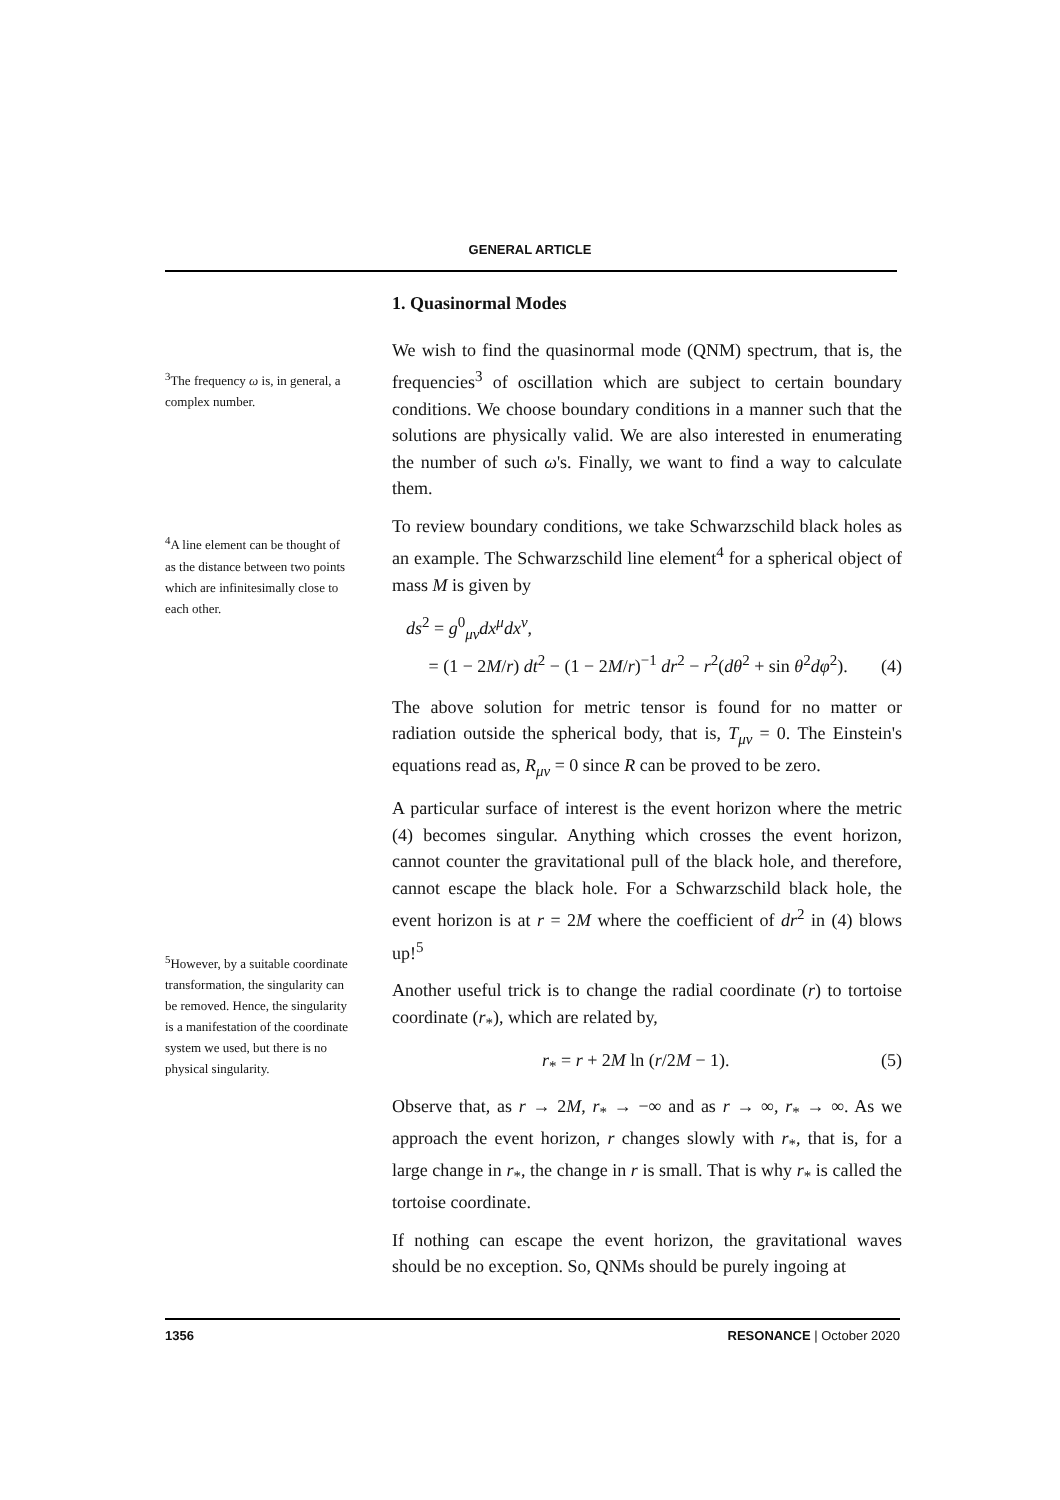GENERAL ARTICLE
<sup>3</sup> The frequency ω is, in general, a complex number.
<sup>4</sup> A line element can be thought of as the distance between two points which are infinitesimally close to each other.
<sup>5</sup> However, by a suitable coordinate transformation, the singularity can be removed. Hence, the singularity is a manifestation of the coordinate system we used, but there is no physical singularity.
1. Quasinormal Modes
We wish to find the quasinormal mode (QNM) spectrum, that is, the frequencies<sup>3</sup> of oscillation which are subject to certain boundary conditions. We choose boundary conditions in a manner such that the solutions are physically valid. We are also interested in enumerating the number of such ω's. Finally, we want to find a way to calculate them.
To review boundary conditions, we take Schwarzschild black holes as an example. The Schwarzschild line element<sup>4</sup> for a spherical object of mass M is given by
ds<sup>2</sup> = g<sup>0</sup><sub>μν</sub>dx<sup>μ</sup>dx<sup>ν</sup>,
= (1 − 2M/r) dt<sup>2</sup> − (1 − 2M/r)<sup>−1</sup> dr<sup>2</sup> − r<sup>2</sup>(dθ<sup>2</sup> + sin θ<sup>2</sup>dφ<sup>2</sup>).
(4)
The above solution for metric tensor is found for no matter or radiation outside the spherical body, that is, T<sub>μν</sub> = 0. The Einstein's equations read as, R<sub>μν</sub> = 0 since R can be proved to be zero.
A particular surface of interest is the event horizon where the metric (4) becomes singular. Anything which crosses the event horizon, cannot counter the gravitational pull of the black hole, and therefore, cannot escape the black hole. For a Schwarzschild black hole, the event horizon is at r = 2M where the coefficient of dr<sup>2</sup> in (4) blows up!<sup>5</sup>
Another useful trick is to change the radial coordinate (r) to tortoise coordinate (r<sub>*</sub>), which are related by,
r<sub>*</sub> = r + 2M ln (r/2M − 1). (5)
Observe that, as r → 2M, r<sub>*</sub> → −∞ and as r → ∞, r<sub>*</sub> → ∞. As we approach the event horizon, r changes slowly with r<sub>*</sub>, that is, for a large change in r<sub>*</sub>, the change in r is small. That is why r<sub>*</sub> is called the tortoise coordinate.
If nothing can escape the event horizon, the gravitational waves should be no exception. So, QNMs should be purely ingoing at
1356 RESONANCE | October 2020